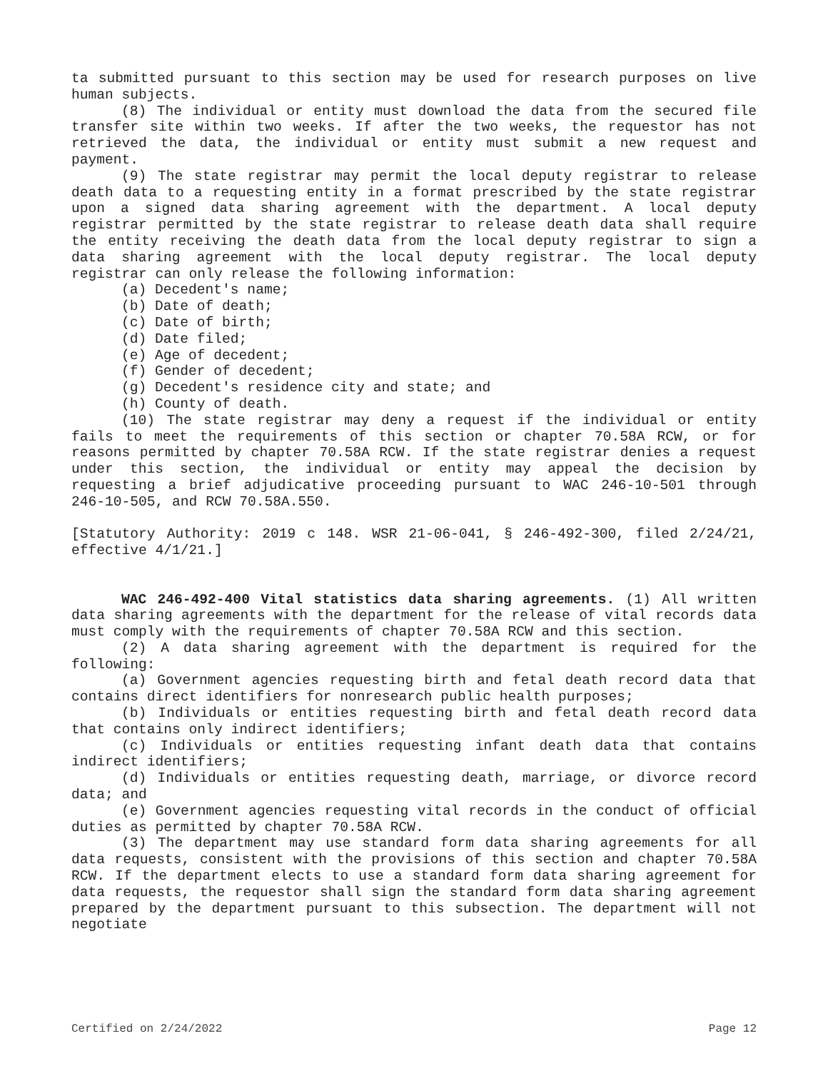ta submitted pursuant to this section may be used for research purposes on live human subjects.
(8) The individual or entity must download the data from the secured file transfer site within two weeks. If after the two weeks, the requestor has not retrieved the data, the individual or entity must submit a new request and payment.
(9) The state registrar may permit the local deputy registrar to release death data to a requesting entity in a format prescribed by the state registrar upon a signed data sharing agreement with the department. A local deputy registrar permitted by the state registrar to release death data shall require the entity receiving the death data from the local deputy registrar to sign a data sharing agreement with the local deputy registrar. The local deputy registrar can only release the following information:
(a) Decedent's name;
(b) Date of death;
(c) Date of birth;
(d) Date filed;
(e) Age of decedent;
(f) Gender of decedent;
(g) Decedent's residence city and state; and
(h) County of death.
(10) The state registrar may deny a request if the individual or entity fails to meet the requirements of this section or chapter 70.58A RCW, or for reasons permitted by chapter 70.58A RCW. If the state registrar denies a request under this section, the individual or entity may appeal the decision by requesting a brief adjudicative proceeding pursuant to WAC 246-10-501 through 246-10-505, and RCW 70.58A.550.
[Statutory Authority: 2019 c 148. WSR 21-06-041, § 246-492-300, filed 2/24/21, effective 4/1/21.]
WAC 246-492-400 Vital statistics data sharing agreements. (1) All written data sharing agreements with the department for the release of vital records data must comply with the requirements of chapter 70.58A RCW and this section.
(2) A data sharing agreement with the department is required for the following:
(a) Government agencies requesting birth and fetal death record data that contains direct identifiers for nonresearch public health purposes;
(b) Individuals or entities requesting birth and fetal death record data that contains only indirect identifiers;
(c) Individuals or entities requesting infant death data that contains indirect identifiers;
(d) Individuals or entities requesting death, marriage, or divorce record data; and
(e) Government agencies requesting vital records in the conduct of official duties as permitted by chapter 70.58A RCW.
(3) The department may use standard form data sharing agreements for all data requests, consistent with the provisions of this section and chapter 70.58A RCW. If the department elects to use a standard form data sharing agreement for data requests, the requestor shall sign the standard form data sharing agreement prepared by the department pursuant to this subsection. The department will not negotiate
Certified on 2/24/2022 Page 12